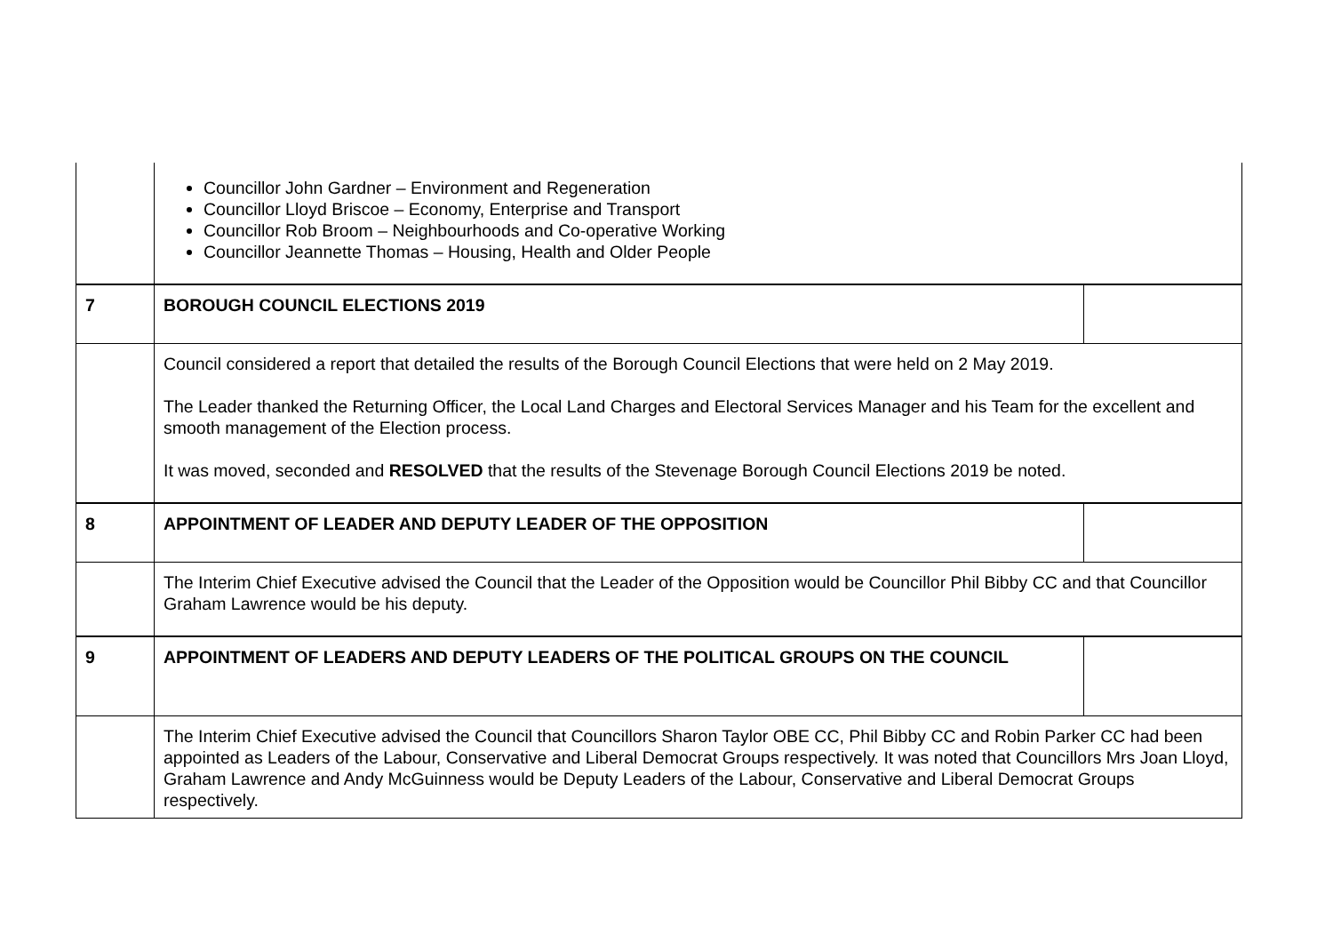| | Councillor John Gardner – Environment and Regeneration Councillor Lloyd Briscoe – Economy, Enterprise and Transport Councillor Rob Broom – Neighbourhoods and Co-operative Working Councillor Jeannette Thomas – Housing, Health and Older People | |
| 7 | BOROUGH COUNCIL ELECTIONS 2019 | |
| | Council considered a report that detailed the results of the Borough Council Elections that were held on 2 May 2019. The Leader thanked the Returning Officer, the Local Land Charges and Electoral Services Manager and his Team for the excellent and smooth management of the Election process. It was moved, seconded and RESOLVED that the results of the Stevenage Borough Council Elections 2019 be noted. | |
| 8 | APPOINTMENT OF LEADER AND DEPUTY LEADER OF THE OPPOSITION | |
| | The Interim Chief Executive advised the Council that the Leader of the Opposition would be Councillor Phil Bibby CC and that Councillor Graham Lawrence would be his deputy. | |
| 9 | APPOINTMENT OF LEADERS AND DEPUTY LEADERS OF THE POLITICAL GROUPS ON THE COUNCIL | |
| | The Interim Chief Executive advised the Council that Councillors Sharon Taylor OBE CC, Phil Bibby CC and Robin Parker CC had been appointed as Leaders of the Labour, Conservative and Liberal Democrat Groups respectively. It was noted that Councillors Mrs Joan Lloyd, Graham Lawrence and Andy McGuinness would be Deputy Leaders of the Labour, Conservative and Liberal Democrat Groups respectively. | |